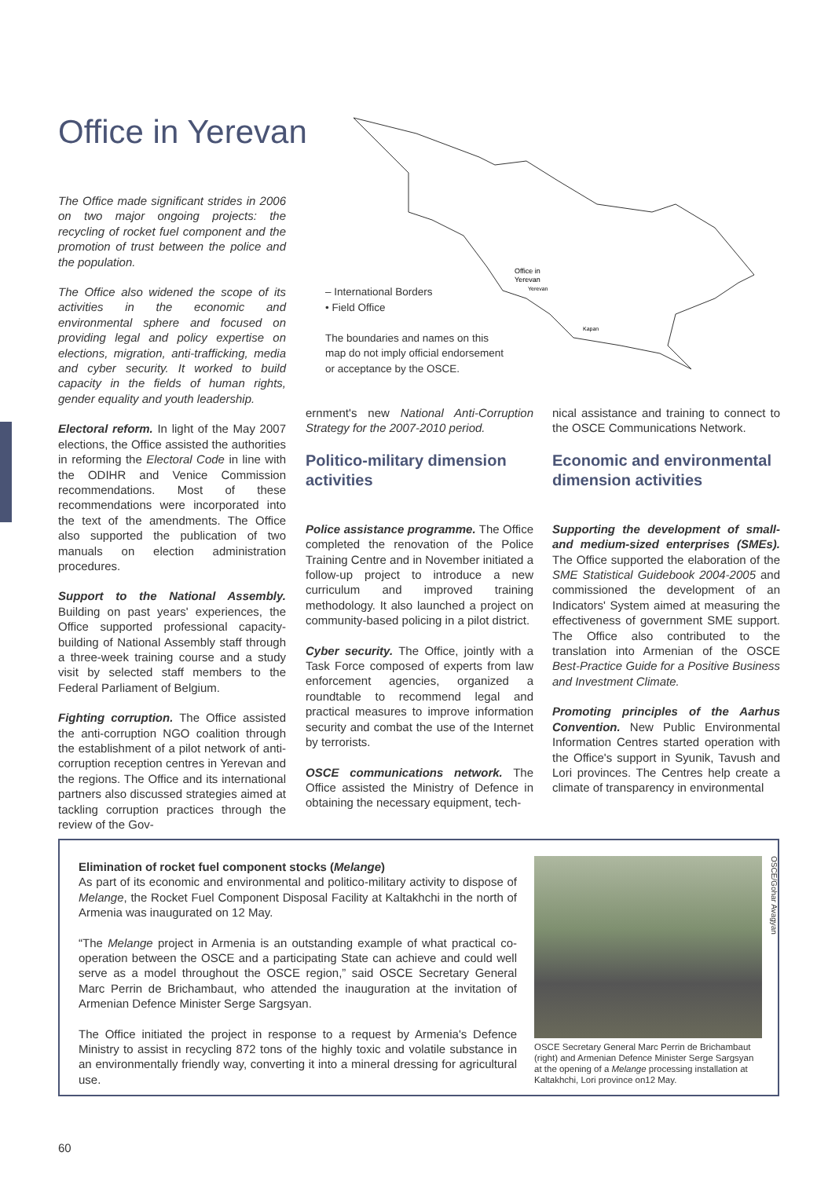Office in Yerevan
Office in
Yerevan
Yerevan
Kapan
– International Borders
• Field Office
The boundaries and names on this
map do not imply official endorsement
or acceptance by the OSCE.
The Office made significant strides in 2006 on two major ongoing projects: the recycling of rocket fuel component and the promotion of trust between the police and the population.
The Office also widened the scope of its activities in the economic and environmental sphere and focused on providing legal and policy expertise on elections, migration, anti-trafficking, media and cyber security. It worked to build capacity in the fields of human rights, gender equality and youth leadership.
Electoral reform. In light of the May 2007 elections, the Office assisted the authorities in reforming the Electoral Code in line with the ODIHR and Venice Commission recommendations. Most of these recommendations were incorporated into the text of the amendments. The Office also supported the publication of two manuals on election administration procedures.
Support to the National Assembly. Building on past years' experiences, the Office supported professional capacity-building of National Assembly staff through a three-week training course and a study visit by selected staff members to the Federal Parliament of Belgium.
Fighting corruption. The Office assisted the anti-corruption NGO coalition through the establishment of a pilot network of anti-corruption reception centres in Yerevan and the regions. The Office and its international partners also discussed strategies aimed at tackling corruption practices through the review of the Gov-
ernment's new National Anti-Corruption Strategy for the 2007-2010 period.
Politico-military dimension activities
Police assistance programme. The Office completed the renovation of the Police Training Centre and in November initiated a follow-up project to introduce a new curriculum and improved training methodology. It also launched a project on community-based policing in a pilot district.
Cyber security. The Office, jointly with a Task Force composed of experts from law enforcement agencies, organized a roundtable to recommend legal and practical measures to improve information security and combat the use of the Internet by terrorists.
OSCE communications network. The Office assisted the Ministry of Defence in obtaining the necessary equipment, tech-
nical assistance and training to connect to the OSCE Communications Network.
Economic and environmental dimension activities
Supporting the development of small- and medium-sized enterprises (SMEs). The Office supported the elaboration of the SME Statistical Guidebook 2004-2005 and commissioned the development of an Indicators' System aimed at measuring the effectiveness of government SME support. The Office also contributed to the translation into Armenian of the OSCE Best-Practice Guide for a Positive Business and Investment Climate.
Promoting principles of the Aarhus Convention. New Public Environmental Information Centres started operation with the Office's support in Syunik, Tavush and Lori provinces. The Centres help create a climate of transparency in environmental
Elimination of rocket fuel component stocks (Melange)
As part of its economic and environmental and politico-military activity to dispose of Melange, the Rocket Fuel Component Disposal Facility at Kaltakhchi in the north of Armenia was inaugurated on 12 May.
“The Melange project in Armenia is an outstanding example of what practical co-operation between the OSCE and a participating State can achieve and could well serve as a model throughout the OSCE region,” said OSCE Secretary General Marc Perrin de Brichambaut, who attended the inauguration at the invitation of Armenian Defence Minister Serge Sargsyan.
The Office initiated the project in response to a request by Armenia's Defence Ministry to assist in recycling 872 tons of the highly toxic and volatile substance in an environmentally friendly way, converting it into a mineral dressing for agricultural use.
OSCE/Gohar Avagyan
OSCE Secretary General Marc Perrin de Brichambaut (right) and Armenian Defence Minister Serge Sargsyan at the opening of a Melange processing installation at Kaltakhchi, Lori province on12 May.
60